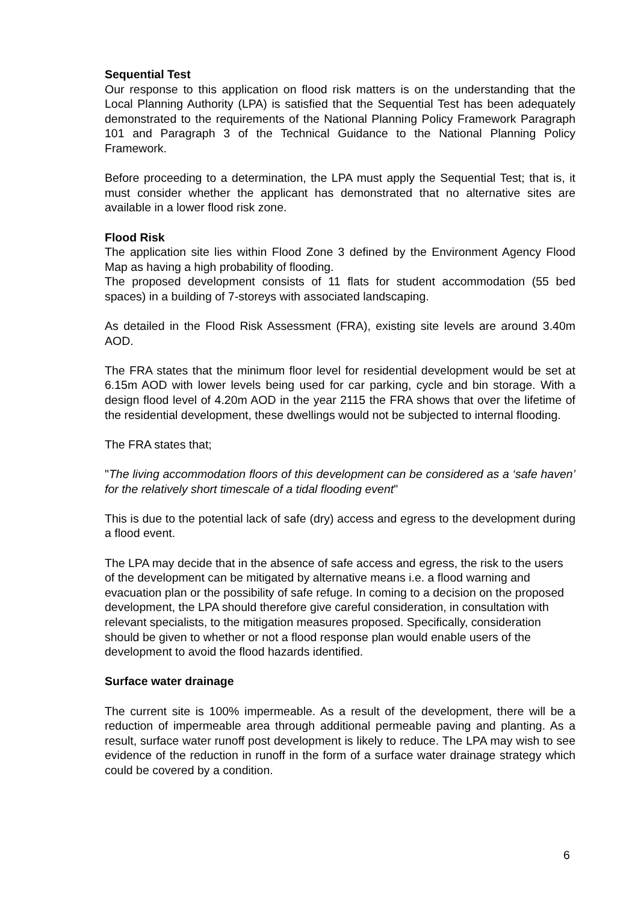Sequential Test
Our response to this application on flood risk matters is on the understanding that the Local Planning Authority (LPA) is satisfied that the Sequential Test has been adequately demonstrated to the requirements of the National Planning Policy Framework Paragraph 101 and Paragraph 3 of the Technical Guidance to the National Planning Policy Framework.
Before proceeding to a determination, the LPA must apply the Sequential Test; that is, it must consider whether the applicant has demonstrated that no alternative sites are available in a lower flood risk zone.
Flood Risk
The application site lies within Flood Zone 3 defined by the Environment Agency Flood Map as having a high probability of flooding.
The proposed development consists of 11 flats for student accommodation (55 bed spaces) in a building of 7-storeys with associated landscaping.
As detailed in the Flood Risk Assessment (FRA), existing site levels are around 3.40m AOD.
The FRA states that the minimum floor level for residential development would be set at 6.15m AOD with lower levels being used for car parking, cycle and bin storage. With a design flood level of 4.20m AOD in the year 2115 the FRA shows that over the lifetime of the residential development, these dwellings would not be subjected to internal flooding.
The FRA states that;
"The living accommodation floors of this development can be considered as a ‘safe haven’ for the relatively short timescale of a tidal flooding event"
This is due to the potential lack of safe (dry) access and egress to the development during a flood event.
The LPA may decide that in the absence of safe access and egress, the risk to the users of the development can be mitigated by alternative means i.e. a flood warning and evacuation plan or the possibility of safe refuge. In coming to a decision on the proposed development, the LPA should therefore give careful consideration, in consultation with relevant specialists, to the mitigation measures proposed. Specifically, consideration should be given to whether or not a flood response plan would enable users of the development to avoid the flood hazards identified.
Surface water drainage
The current site is 100% impermeable. As a result of the development, there will be a reduction of impermeable area through additional permeable paving and planting. As a result, surface water runoff post development is likely to reduce. The LPA may wish to see evidence of the reduction in runoff in the form of a surface water drainage strategy which could be covered by a condition.
6